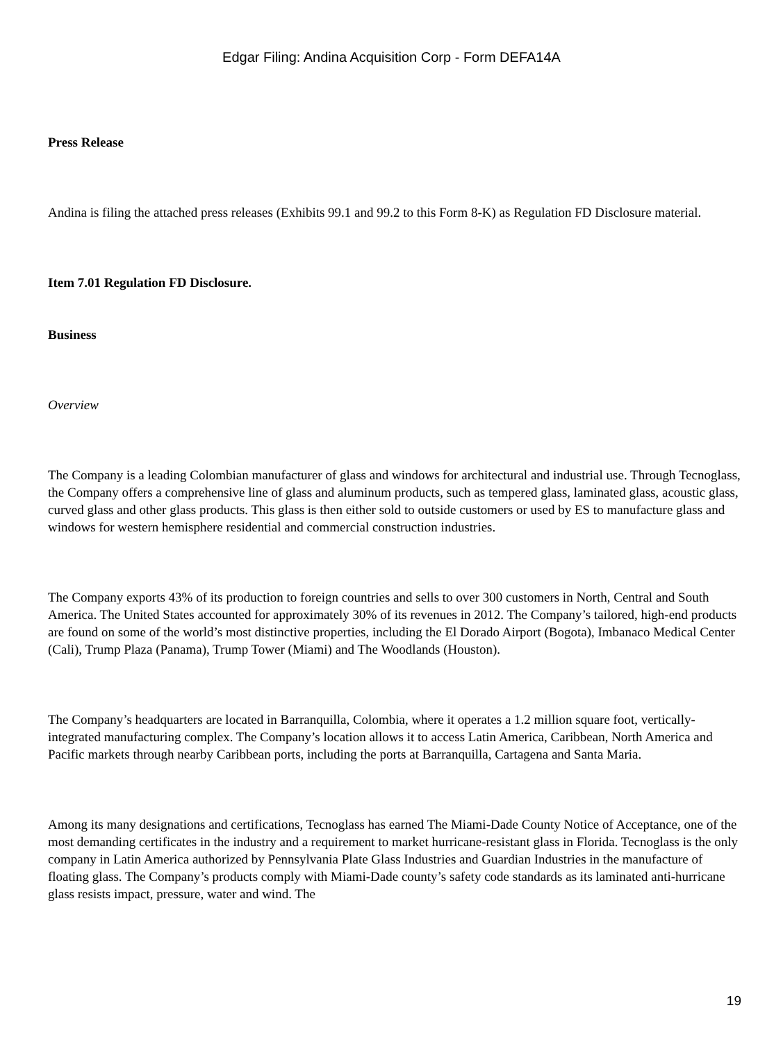Edgar Filing: Andina Acquisition Corp - Form DEFA14A
Press Release
Andina is filing the attached press releases (Exhibits 99.1 and 99.2 to this Form 8-K) as Regulation FD Disclosure material.
Item 7.01 Regulation FD Disclosure.
Business
Overview
The Company is a leading Colombian manufacturer of glass and windows for architectural and industrial use. Through Tecnoglass, the Company offers a comprehensive line of glass and aluminum products, such as tempered glass, laminated glass, acoustic glass, curved glass and other glass products. This glass is then either sold to outside customers or used by ES to manufacture glass and windows for western hemisphere residential and commercial construction industries.
The Company exports 43% of its production to foreign countries and sells to over 300 customers in North, Central and South America. The United States accounted for approximately 30% of its revenues in 2012. The Company’s tailored, high-end products are found on some of the world’s most distinctive properties, including the El Dorado Airport (Bogota), Imbanaco Medical Center (Cali), Trump Plaza (Panama), Trump Tower (Miami) and The Woodlands (Houston).
The Company’s headquarters are located in Barranquilla, Colombia, where it operates a 1.2 million square foot, vertically-integrated manufacturing complex. The Company’s location allows it to access Latin America, Caribbean, North America and Pacific markets through nearby Caribbean ports, including the ports at Barranquilla, Cartagena and Santa Maria.
Among its many designations and certifications, Tecnoglass has earned The Miami-Dade County Notice of Acceptance, one of the most demanding certificates in the industry and a requirement to market hurricane-resistant glass in Florida. Tecnoglass is the only company in Latin America authorized by Pennsylvania Plate Glass Industries and Guardian Industries in the manufacture of floating glass. The Company’s products comply with Miami-Dade county’s safety code standards as its laminated anti-hurricane glass resists impact, pressure, water and wind. The
19